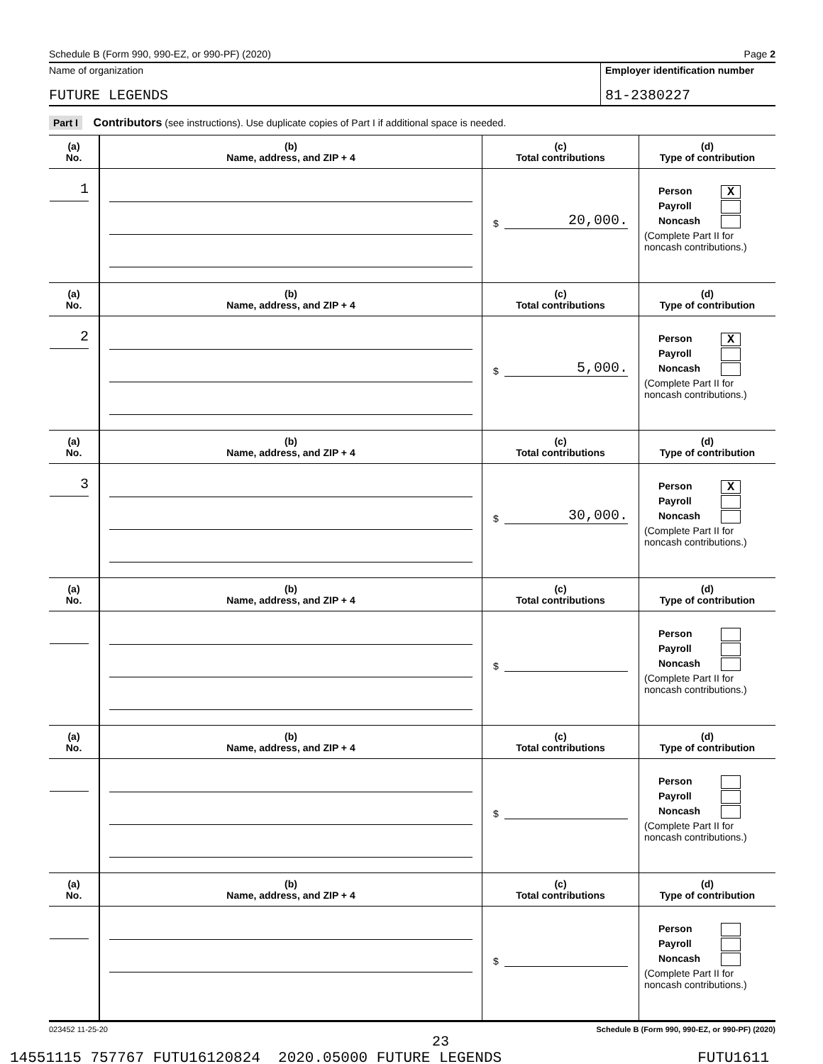Schedule B (Form 990, 990-EZ, or 990-PF) (2020) Page 2
Name of organization
FUTURE LEGENDS
Employer identification number
81-2380227
Part I Contributors (see instructions). Use duplicate copies of Part I if additional space is needed.
| (a) No. | (b) Name, address, and ZIP + 4 | (c) Total contributions | (d) Type of contribution |
| --- | --- | --- | --- |
| 1 | | $ 20,000. | Person X Payroll Noncash (Complete Part II for noncash contributions.) |
| (a) No. | (b) Name, address, and ZIP + 4 | (c) Total contributions | (d) Type of contribution |
| 2 | | $ 5,000. | Person X Payroll Noncash (Complete Part II for noncash contributions.) |
| (a) No. | (b) Name, address, and ZIP + 4 | (c) Total contributions | (d) Type of contribution |
| 3 | | $ 30,000. | Person X Payroll Noncash (Complete Part II for noncash contributions.) |
| (a) No. | (b) Name, address, and ZIP + 4 | (c) Total contributions | (d) Type of contribution |
| | | $ | Person Payroll Noncash (Complete Part II for noncash contributions.) |
| (a) No. | (b) Name, address, and ZIP + 4 | (c) Total contributions | (d) Type of contribution |
| | | $ | Person Payroll Noncash (Complete Part II for noncash contributions.) |
| (a) No. | (b) Name, address, and ZIP + 4 | (c) Total contributions | (d) Type of contribution |
| | | $ | Person Payroll Noncash (Complete Part II for noncash contributions.) |
023452 11-25-20 Schedule B (Form 990, 990-EZ, or 990-PF) (2020)
23
14551115 757767 FUTU16120824 2020.05000 FUTURE LEGENDS FUTU1611